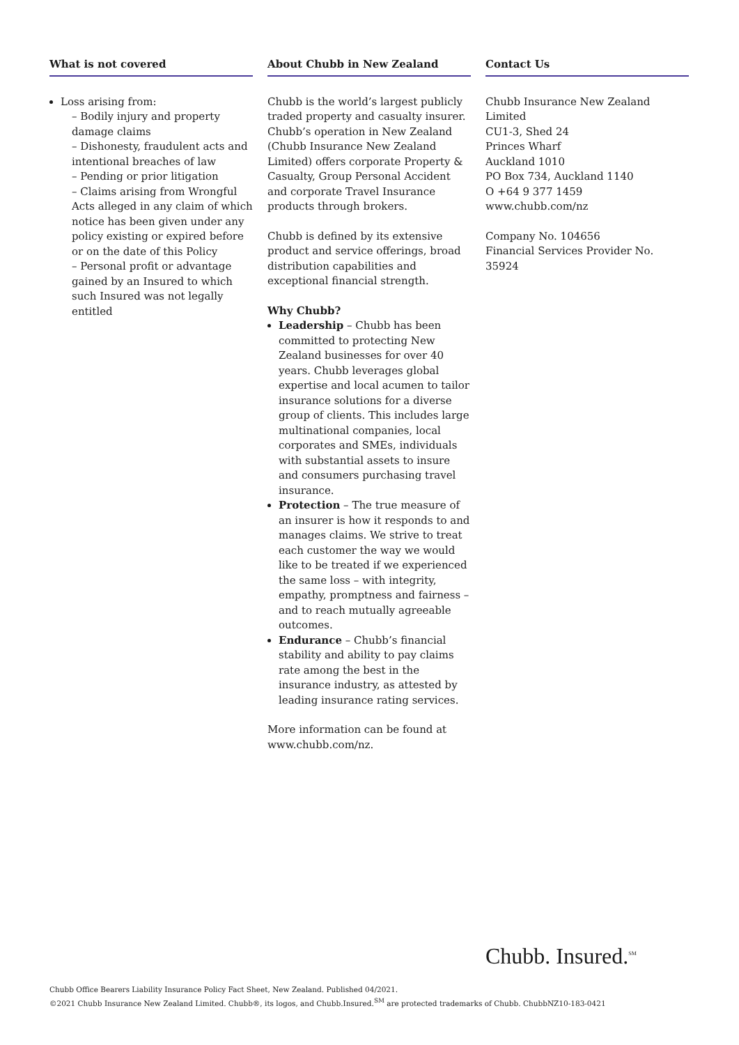What is not covered
Loss arising from:
– Bodily injury and property damage claims
– Dishonesty, fraudulent acts and intentional breaches of law
– Pending or prior litigation
– Claims arising from Wrongful Acts alleged in any claim of which notice has been given under any policy existing or expired before or on the date of this Policy
– Personal profit or advantage gained by an Insured to which such Insured was not legally entitled
About Chubb in New Zealand
Chubb is the world’s largest publicly traded property and casualty insurer. Chubb’s operation in New Zealand (Chubb Insurance New Zealand Limited) offers corporate Property & Casualty, Group Personal Accident and corporate Travel Insurance products through brokers.
Chubb is defined by its extensive product and service offerings, broad distribution capabilities and exceptional financial strength.
Why Chubb?
Leadership – Chubb has been committed to protecting New Zealand businesses for over 40 years. Chubb leverages global expertise and local acumen to tailor insurance solutions for a diverse group of clients. This includes large multinational companies, local corporates and SMEs, individuals with substantial assets to insure and consumers purchasing travel insurance.
Protection – The true measure of an insurer is how it responds to and manages claims. We strive to treat each customer the way we would like to be treated if we experienced the same loss – with integrity, empathy, promptness and fairness – and to reach mutually agreeable outcomes.
Endurance – Chubb’s financial stability and ability to pay claims rate among the best in the insurance industry, as attested by leading insurance rating services.
More information can be found at www.chubb.com/nz.
Contact Us
Chubb Insurance New Zealand Limited
CU1-3, Shed 24
Princes Wharf
Auckland 1010
PO Box 734, Auckland 1140
O +64 9 377 1459
www.chubb.com/nz
Company No. 104656
Financial Services Provider No. 35924
Chubb. Insured.<sup>SM</sup>
Chubb Office Bearers Liability Insurance Policy Fact Sheet, New Zealand. Published 04/2021.
©2021 Chubb Insurance New Zealand Limited. Chubb®, its logos, and Chubb.Insured.<sup>SM</sup> are protected trademarks of Chubb. ChubbNZ10-183-0421